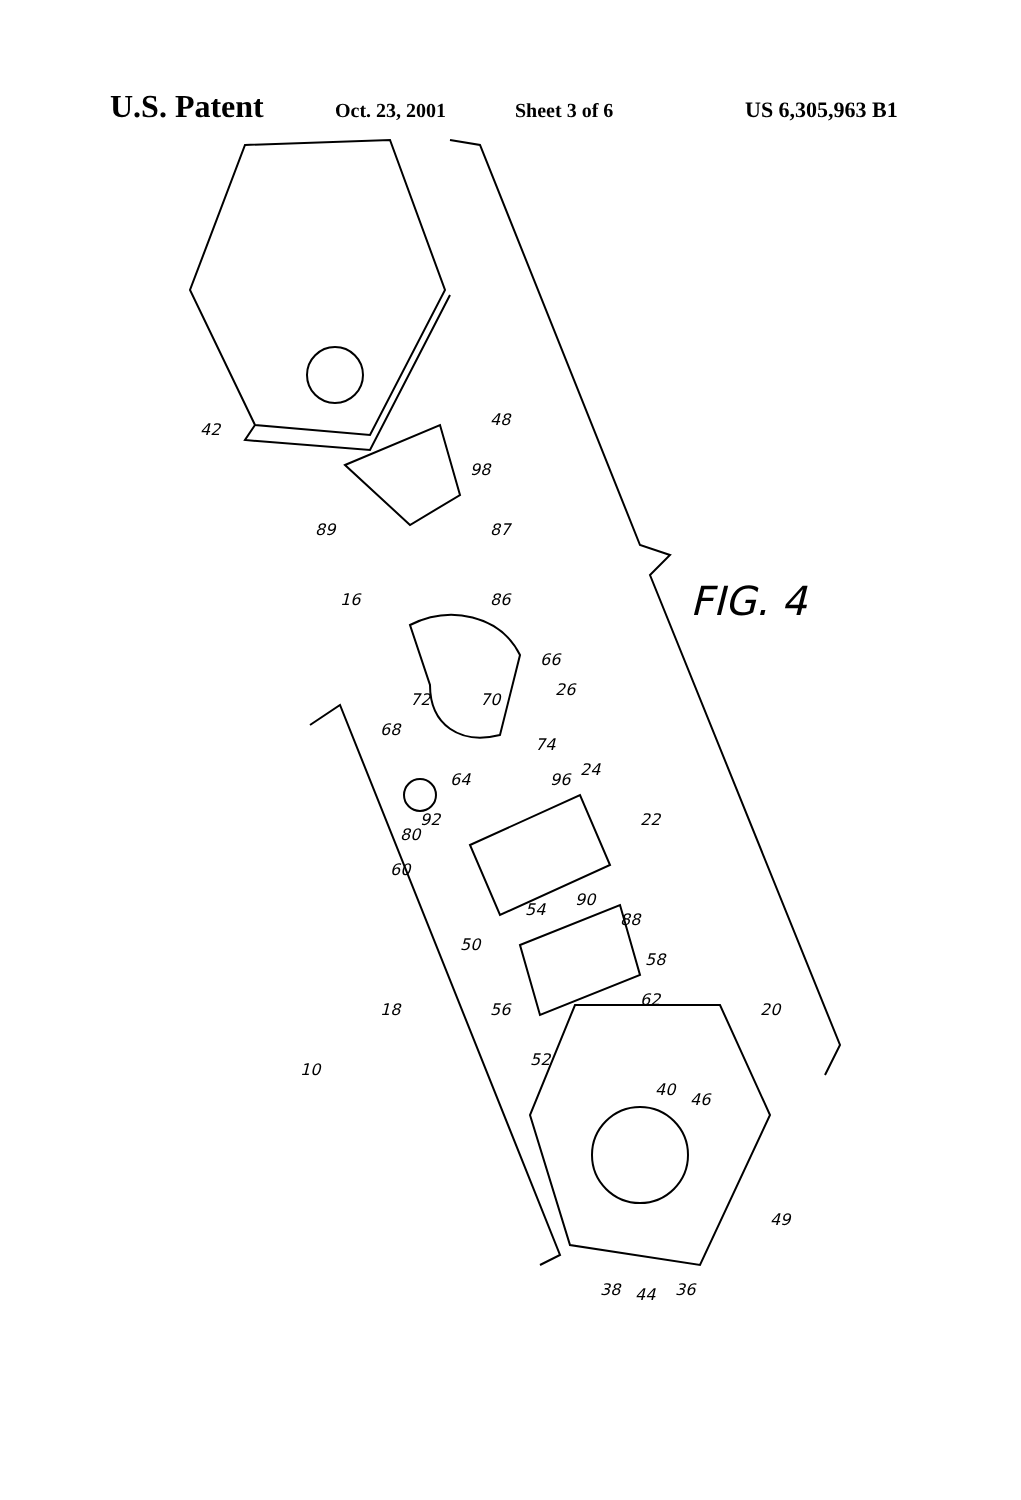U.S. Patent Oct. 23, 2001 Sheet 3 of 6 US 6,305,963 B1
42
48
98
89
87
16
86
66
26
70
72
68
74
96
64
24
92
80
22
60
54
90
88
50
58
56
62
18
52
10
20
40
46
49
38
44
36
FIG. 4